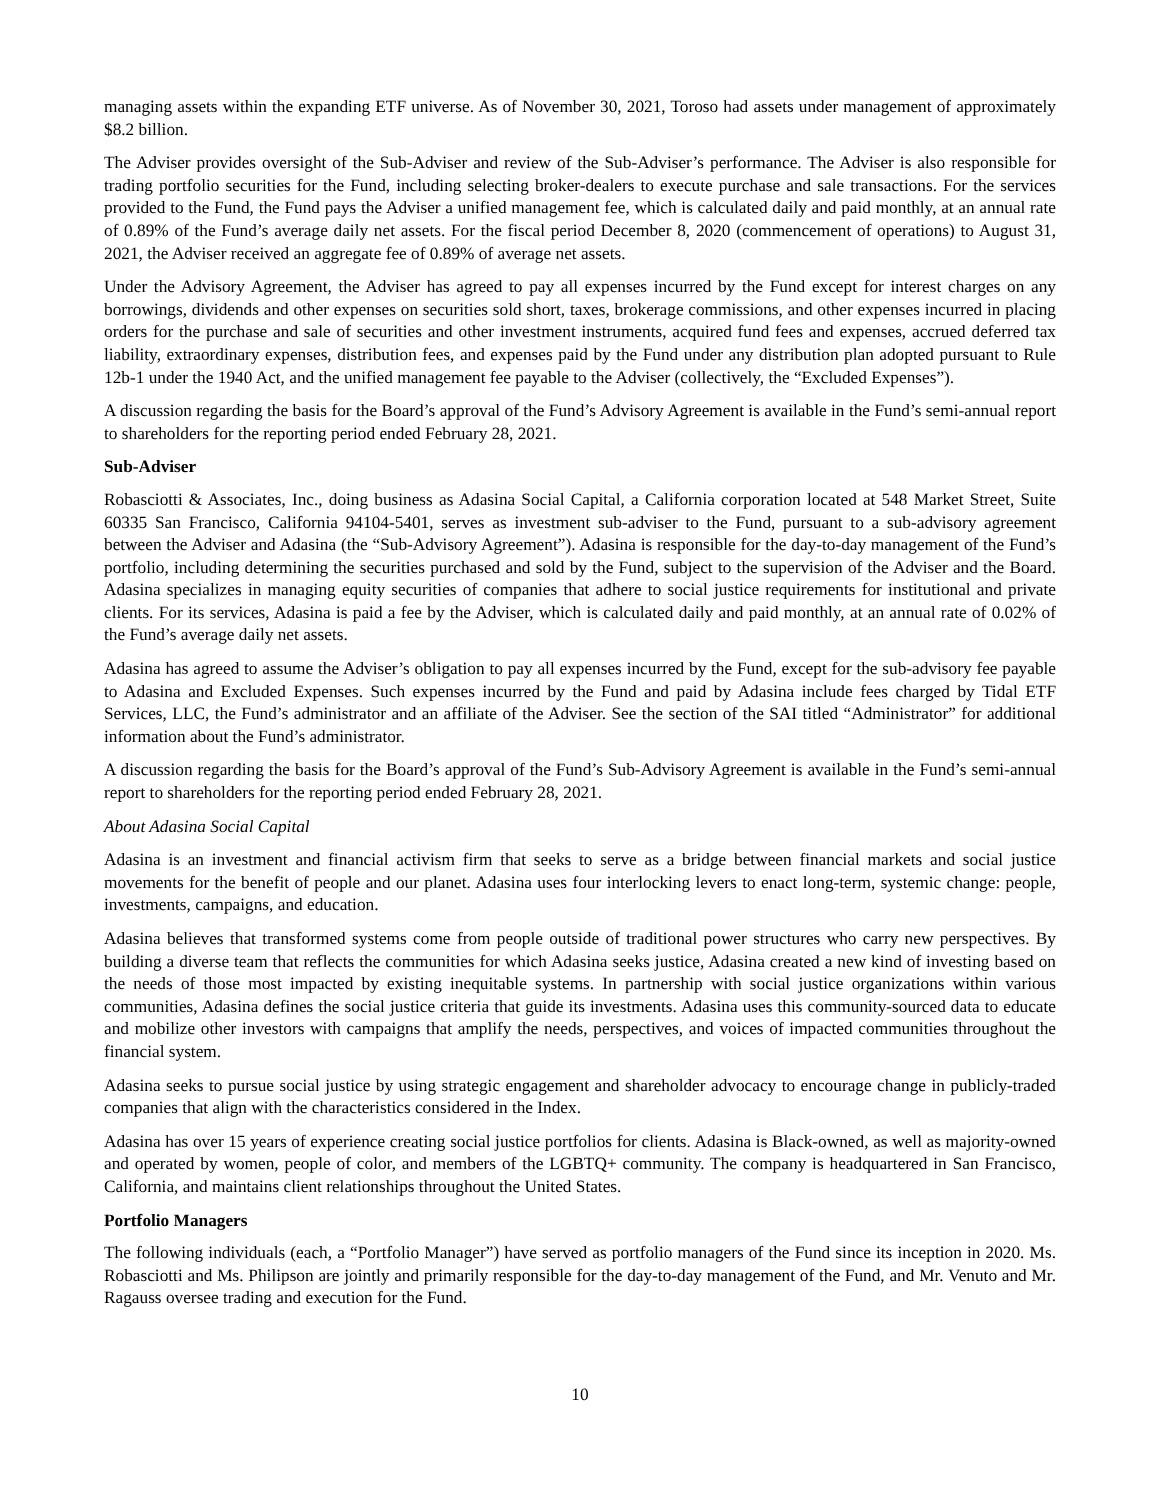managing assets within the expanding ETF universe. As of November 30, 2021, Toroso had assets under management of approximately $8.2 billion.
The Adviser provides oversight of the Sub-Adviser and review of the Sub-Adviser’s performance. The Adviser is also responsible for trading portfolio securities for the Fund, including selecting broker-dealers to execute purchase and sale transactions. For the services provided to the Fund, the Fund pays the Adviser a unified management fee, which is calculated daily and paid monthly, at an annual rate of 0.89% of the Fund’s average daily net assets. For the fiscal period December 8, 2020 (commencement of operations) to August 31, 2021, the Adviser received an aggregate fee of 0.89% of average net assets.
Under the Advisory Agreement, the Adviser has agreed to pay all expenses incurred by the Fund except for interest charges on any borrowings, dividends and other expenses on securities sold short, taxes, brokerage commissions, and other expenses incurred in placing orders for the purchase and sale of securities and other investment instruments, acquired fund fees and expenses, accrued deferred tax liability, extraordinary expenses, distribution fees, and expenses paid by the Fund under any distribution plan adopted pursuant to Rule 12b-1 under the 1940 Act, and the unified management fee payable to the Adviser (collectively, the “Excluded Expenses”).
A discussion regarding the basis for the Board’s approval of the Fund’s Advisory Agreement is available in the Fund’s semi-annual report to shareholders for the reporting period ended February 28, 2021.
Sub-Adviser
Robasciotti & Associates, Inc., doing business as Adasina Social Capital, a California corporation located at 548 Market Street, Suite 60335 San Francisco, California 94104-5401, serves as investment sub-adviser to the Fund, pursuant to a sub-advisory agreement between the Adviser and Adasina (the “Sub-Advisory Agreement”). Adasina is responsible for the day-to-day management of the Fund’s portfolio, including determining the securities purchased and sold by the Fund, subject to the supervision of the Adviser and the Board. Adasina specializes in managing equity securities of companies that adhere to social justice requirements for institutional and private clients. For its services, Adasina is paid a fee by the Adviser, which is calculated daily and paid monthly, at an annual rate of 0.02% of the Fund’s average daily net assets.
Adasina has agreed to assume the Adviser’s obligation to pay all expenses incurred by the Fund, except for the sub-advisory fee payable to Adasina and Excluded Expenses. Such expenses incurred by the Fund and paid by Adasina include fees charged by Tidal ETF Services, LLC, the Fund’s administrator and an affiliate of the Adviser. See the section of the SAI titled “Administrator” for additional information about the Fund’s administrator.
A discussion regarding the basis for the Board’s approval of the Fund’s Sub-Advisory Agreement is available in the Fund’s semi-annual report to shareholders for the reporting period ended February 28, 2021.
About Adasina Social Capital
Adasina is an investment and financial activism firm that seeks to serve as a bridge between financial markets and social justice movements for the benefit of people and our planet. Adasina uses four interlocking levers to enact long-term, systemic change: people, investments, campaigns, and education.
Adasina believes that transformed systems come from people outside of traditional power structures who carry new perspectives. By building a diverse team that reflects the communities for which Adasina seeks justice, Adasina created a new kind of investing based on the needs of those most impacted by existing inequitable systems. In partnership with social justice organizations within various communities, Adasina defines the social justice criteria that guide its investments. Adasina uses this community-sourced data to educate and mobilize other investors with campaigns that amplify the needs, perspectives, and voices of impacted communities throughout the financial system.
Adasina seeks to pursue social justice by using strategic engagement and shareholder advocacy to encourage change in publicly-traded companies that align with the characteristics considered in the Index.
Adasina has over 15 years of experience creating social justice portfolios for clients. Adasina is Black-owned, as well as majority-owned and operated by women, people of color, and members of the LGBTQ+ community. The company is headquartered in San Francisco, California, and maintains client relationships throughout the United States.
Portfolio Managers
The following individuals (each, a “Portfolio Manager”) have served as portfolio managers of the Fund since its inception in 2020. Ms. Robasciotti and Ms. Philipson are jointly and primarily responsible for the day-to-day management of the Fund, and Mr. Venuto and Mr. Ragauss oversee trading and execution for the Fund.
10